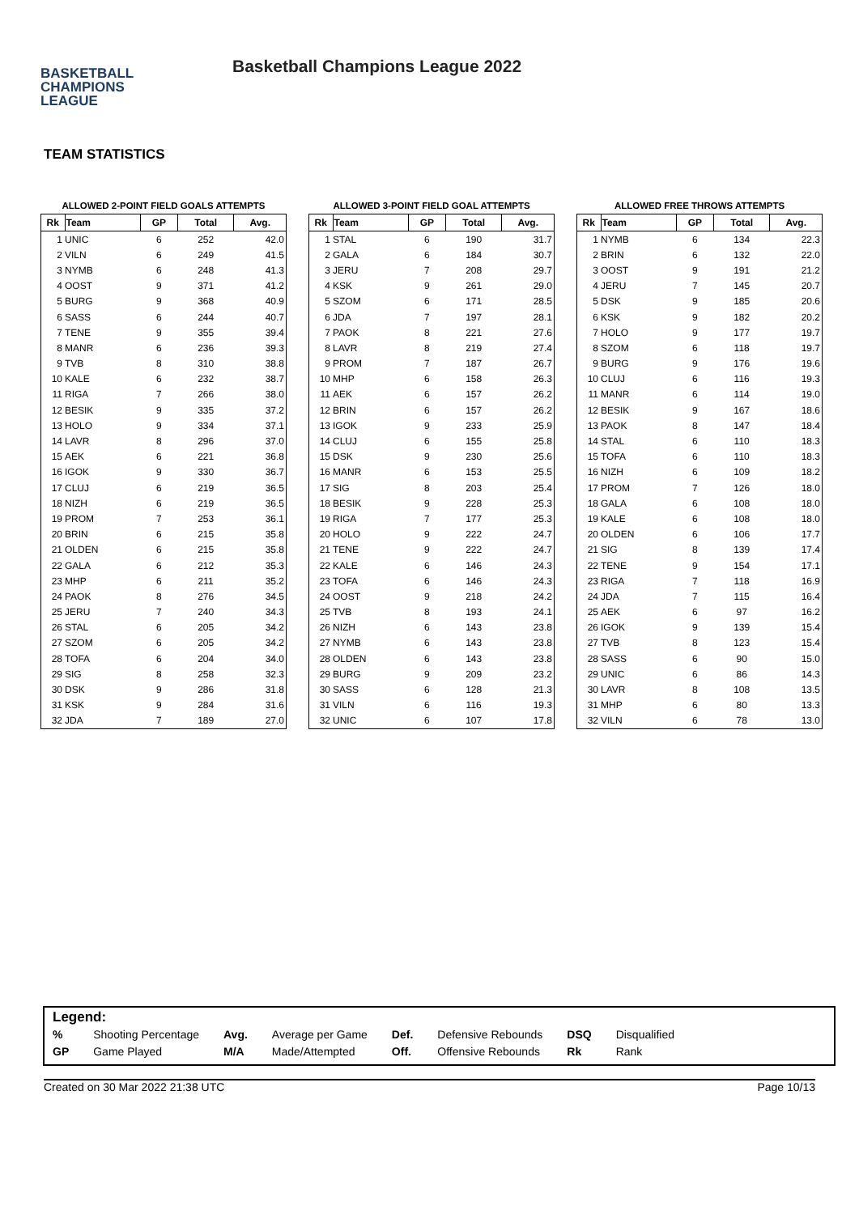BASKETBALL
CHAMPIONS
LEAGUE
Basketball Champions League 2022
TEAM STATISTICS
ALLOWED 2-POINT FIELD GOALS ATTEMPTS
| Rk | Team | GP | Total | Avg. |
| --- | --- | --- | --- | --- |
| 1 | UNIC | 6 | 252 | 42.0 |
| 2 | VILN | 6 | 249 | 41.5 |
| 3 | NYMB | 6 | 248 | 41.3 |
| 4 | OOST | 9 | 371 | 41.2 |
| 5 | BURG | 9 | 368 | 40.9 |
| 6 | SASS | 6 | 244 | 40.7 |
| 7 | TENE | 9 | 355 | 39.4 |
| 8 | MANR | 6 | 236 | 39.3 |
| 9 | TVB | 8 | 310 | 38.8 |
| 10 | KALE | 6 | 232 | 38.7 |
| 11 | RIGA | 7 | 266 | 38.0 |
| 12 | BESIK | 9 | 335 | 37.2 |
| 13 | HOLO | 9 | 334 | 37.1 |
| 14 | LAVR | 8 | 296 | 37.0 |
| 15 | AEK | 6 | 221 | 36.8 |
| 16 | IGOK | 9 | 330 | 36.7 |
| 17 | CLUJ | 6 | 219 | 36.5 |
| 18 | NIZH | 6 | 219 | 36.5 |
| 19 | PROM | 7 | 253 | 36.1 |
| 20 | BRIN | 6 | 215 | 35.8 |
| 21 | OLDEN | 6 | 215 | 35.8 |
| 22 | GALA | 6 | 212 | 35.3 |
| 23 | MHP | 6 | 211 | 35.2 |
| 24 | PAOK | 8 | 276 | 34.5 |
| 25 | JERU | 7 | 240 | 34.3 |
| 26 | STAL | 6 | 205 | 34.2 |
| 27 | SZOM | 6 | 205 | 34.2 |
| 28 | TOFA | 6 | 204 | 34.0 |
| 29 | SIG | 8 | 258 | 32.3 |
| 30 | DSK | 9 | 286 | 31.8 |
| 31 | KSK | 9 | 284 | 31.6 |
| 32 | JDA | 7 | 189 | 27.0 |
ALLOWED 3-POINT FIELD GOAL ATTEMPTS
| Rk | Team | GP | Total | Avg. |
| --- | --- | --- | --- | --- |
| 1 | STAL | 6 | 190 | 31.7 |
| 2 | GALA | 6 | 184 | 30.7 |
| 3 | JERU | 7 | 208 | 29.7 |
| 4 | KSK | 9 | 261 | 29.0 |
| 5 | SZOM | 6 | 171 | 28.5 |
| 6 | JDA | 7 | 197 | 28.1 |
| 7 | PAOK | 8 | 221 | 27.6 |
| 8 | LAVR | 8 | 219 | 27.4 |
| 9 | PROM | 7 | 187 | 26.7 |
| 10 | MHP | 6 | 158 | 26.3 |
| 11 | AEK | 6 | 157 | 26.2 |
| 12 | BRIN | 6 | 157 | 26.2 |
| 13 | IGOK | 9 | 233 | 25.9 |
| 14 | CLUJ | 6 | 155 | 25.8 |
| 15 | DSK | 9 | 230 | 25.6 |
| 16 | MANR | 6 | 153 | 25.5 |
| 17 | SIG | 8 | 203 | 25.4 |
| 18 | BESIK | 9 | 228 | 25.3 |
| 19 | RIGA | 7 | 177 | 25.3 |
| 20 | HOLO | 9 | 222 | 24.7 |
| 21 | TENE | 9 | 222 | 24.7 |
| 22 | KALE | 6 | 146 | 24.3 |
| 23 | TOFA | 6 | 146 | 24.3 |
| 24 | OOST | 9 | 218 | 24.2 |
| 25 | TVB | 8 | 193 | 24.1 |
| 26 | NIZH | 6 | 143 | 23.8 |
| 27 | NYMB | 6 | 143 | 23.8 |
| 28 | OLDEN | 6 | 143 | 23.8 |
| 29 | BURG | 9 | 209 | 23.2 |
| 30 | SASS | 6 | 128 | 21.3 |
| 31 | VILN | 6 | 116 | 19.3 |
| 32 | UNIC | 6 | 107 | 17.8 |
ALLOWED FREE THROWS ATTEMPTS
| Rk | Team | GP | Total | Avg. |
| --- | --- | --- | --- | --- |
| 1 | NYMB | 6 | 134 | 22.3 |
| 2 | BRIN | 6 | 132 | 22.0 |
| 3 | OOST | 9 | 191 | 21.2 |
| 4 | JERU | 7 | 145 | 20.7 |
| 5 | DSK | 9 | 185 | 20.6 |
| 6 | KSK | 9 | 182 | 20.2 |
| 7 | HOLO | 9 | 177 | 19.7 |
| 8 | SZOM | 6 | 118 | 19.7 |
| 9 | BURG | 9 | 176 | 19.6 |
| 10 | CLUJ | 6 | 116 | 19.3 |
| 11 | MANR | 6 | 114 | 19.0 |
| 12 | BESIK | 9 | 167 | 18.6 |
| 13 | PAOK | 8 | 147 | 18.4 |
| 14 | STAL | 6 | 110 | 18.3 |
| 15 | TOFA | 6 | 110 | 18.3 |
| 16 | NIZH | 6 | 109 | 18.2 |
| 17 | PROM | 7 | 126 | 18.0 |
| 18 | GALA | 6 | 108 | 18.0 |
| 19 | KALE | 6 | 108 | 18.0 |
| 20 | OLDEN | 6 | 106 | 17.7 |
| 21 | SIG | 8 | 139 | 17.4 |
| 22 | TENE | 9 | 154 | 17.1 |
| 23 | RIGA | 7 | 118 | 16.9 |
| 24 | JDA | 7 | 115 | 16.4 |
| 25 | AEK | 6 | 97 | 16.2 |
| 26 | IGOK | 9 | 139 | 15.4 |
| 27 | TVB | 8 | 123 | 15.4 |
| 28 | SASS | 6 | 90 | 15.0 |
| 29 | UNIC | 6 | 86 | 14.3 |
| 30 | LAVR | 8 | 108 | 13.5 |
| 31 | MHP | 6 | 80 | 13.3 |
| 32 | VILN | 6 | 78 | 13.0 |
Legend:
| % | Shooting Percentage | Avg. | Average per Game | Def. | Defensive Rebounds | DSQ | Disqualified |
| GP | Game Played | M/A | Made/Attempted | Off. | Offensive Rebounds | Rk | Rank |
Created on 30 Mar 2022 21:38 UTC Page 10/13